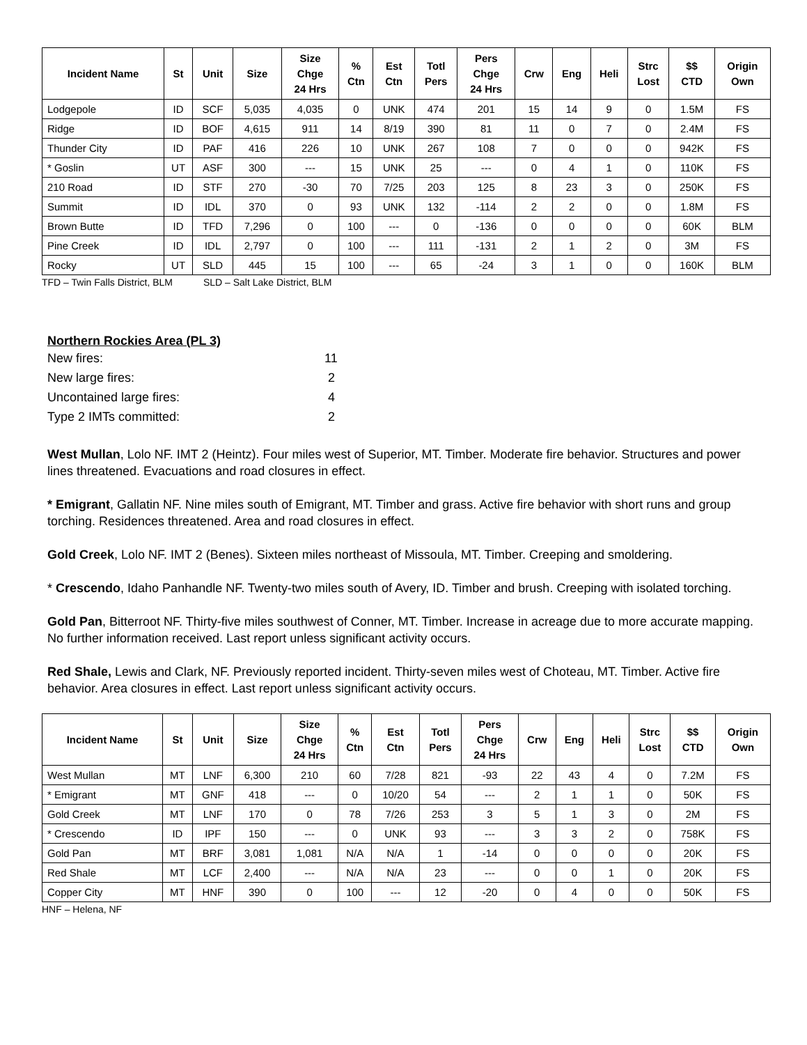| Incident Name | St | Unit | Size | Size Chge 24 Hrs | % Ctn | Est Ctn | Totl Pers | Pers Chge 24 Hrs | Crw | Eng | Heli | Strc Lost | $$ CTD | Origin Own |
| --- | --- | --- | --- | --- | --- | --- | --- | --- | --- | --- | --- | --- | --- | --- |
| Lodgepole | ID | SCF | 5,035 | 4,035 | 0 | UNK | 474 | 201 | 15 | 14 | 9 | 0 | 1.5M | FS |
| Ridge | ID | BOF | 4,615 | 911 | 14 | 8/19 | 390 | 81 | 11 | 0 | 7 | 0 | 2.4M | FS |
| Thunder City | ID | PAF | 416 | 226 | 10 | UNK | 267 | 108 | 7 | 0 | 0 | 0 | 942K | FS |
| * Goslin | UT | ASF | 300 | --- | 15 | UNK | 25 | --- | 0 | 4 | 1 | 0 | 110K | FS |
| 210 Road | ID | STF | 270 | -30 | 70 | 7/25 | 203 | 125 | 8 | 23 | 3 | 0 | 250K | FS |
| Summit | ID | IDL | 370 | 0 | 93 | UNK | 132 | -114 | 2 | 2 | 0 | 0 | 1.8M | FS |
| Brown Butte | ID | TFD | 7,296 | 0 | 100 | --- | 0 | -136 | 0 | 0 | 0 | 0 | 60K | BLM |
| Pine Creek | ID | IDL | 2,797 | 0 | 100 | --- | 111 | -131 | 2 | 1 | 2 | 0 | 3M | FS |
| Rocky | UT | SLD | 445 | 15 | 100 | --- | 65 | -24 | 3 | 1 | 0 | 0 | 160K | BLM |
TFD – Twin Falls District, BLM SLD – Salt Lake District, BLM
Northern Rockies Area (PL 3)
New fires: 11
New large fires: 2
Uncontained large fires: 4
Type 2 IMTs committed: 2
West Mullan, Lolo NF. IMT 2 (Heintz). Four miles west of Superior, MT. Timber. Moderate fire behavior. Structures and power lines threatened. Evacuations and road closures in effect.
* Emigrant, Gallatin NF. Nine miles south of Emigrant, MT. Timber and grass. Active fire behavior with short runs and group torching. Residences threatened. Area and road closures in effect.
Gold Creek, Lolo NF. IMT 2 (Benes). Sixteen miles northeast of Missoula, MT. Timber. Creeping and smoldering.
* Crescendo, Idaho Panhandle NF. Twenty-two miles south of Avery, ID. Timber and brush. Creeping with isolated torching.
Gold Pan, Bitterroot NF. Thirty-five miles southwest of Conner, MT. Timber. Increase in acreage due to more accurate mapping. No further information received. Last report unless significant activity occurs.
Red Shale, Lewis and Clark, NF. Previously reported incident. Thirty-seven miles west of Choteau, MT. Timber. Active fire behavior. Area closures in effect. Last report unless significant activity occurs.
| Incident Name | St | Unit | Size | Size Chge 24 Hrs | % Ctn | Est Ctn | Totl Pers | Pers Chge 24 Hrs | Crw | Eng | Heli | Strc Lost | $$ CTD | Origin Own |
| --- | --- | --- | --- | --- | --- | --- | --- | --- | --- | --- | --- | --- | --- | --- |
| West Mullan | MT | LNF | 6,300 | 210 | 60 | 7/28 | 821 | -93 | 22 | 43 | 4 | 0 | 7.2M | FS |
| * Emigrant | MT | GNF | 418 | --- | 0 | 10/20 | 54 | --- | 2 | 1 | 1 | 0 | 50K | FS |
| Gold Creek | MT | LNF | 170 | 0 | 78 | 7/26 | 253 | 3 | 5 | 1 | 3 | 0 | 2M | FS |
| * Crescendo | ID | IPF | 150 | --- | 0 | UNK | 93 | --- | 3 | 3 | 2 | 0 | 758K | FS |
| Gold Pan | MT | BRF | 3,081 | 1,081 | N/A | N/A | 1 | -14 | 0 | 0 | 0 | 0 | 20K | FS |
| Red Shale | MT | LCF | 2,400 | --- | N/A | N/A | 23 | --- | 0 | 0 | 1 | 0 | 20K | FS |
| Copper City | MT | HNF | 390 | 0 | 100 | --- | 12 | -20 | 0 | 4 | 0 | 0 | 50K | FS |
HNF – Helena, NF